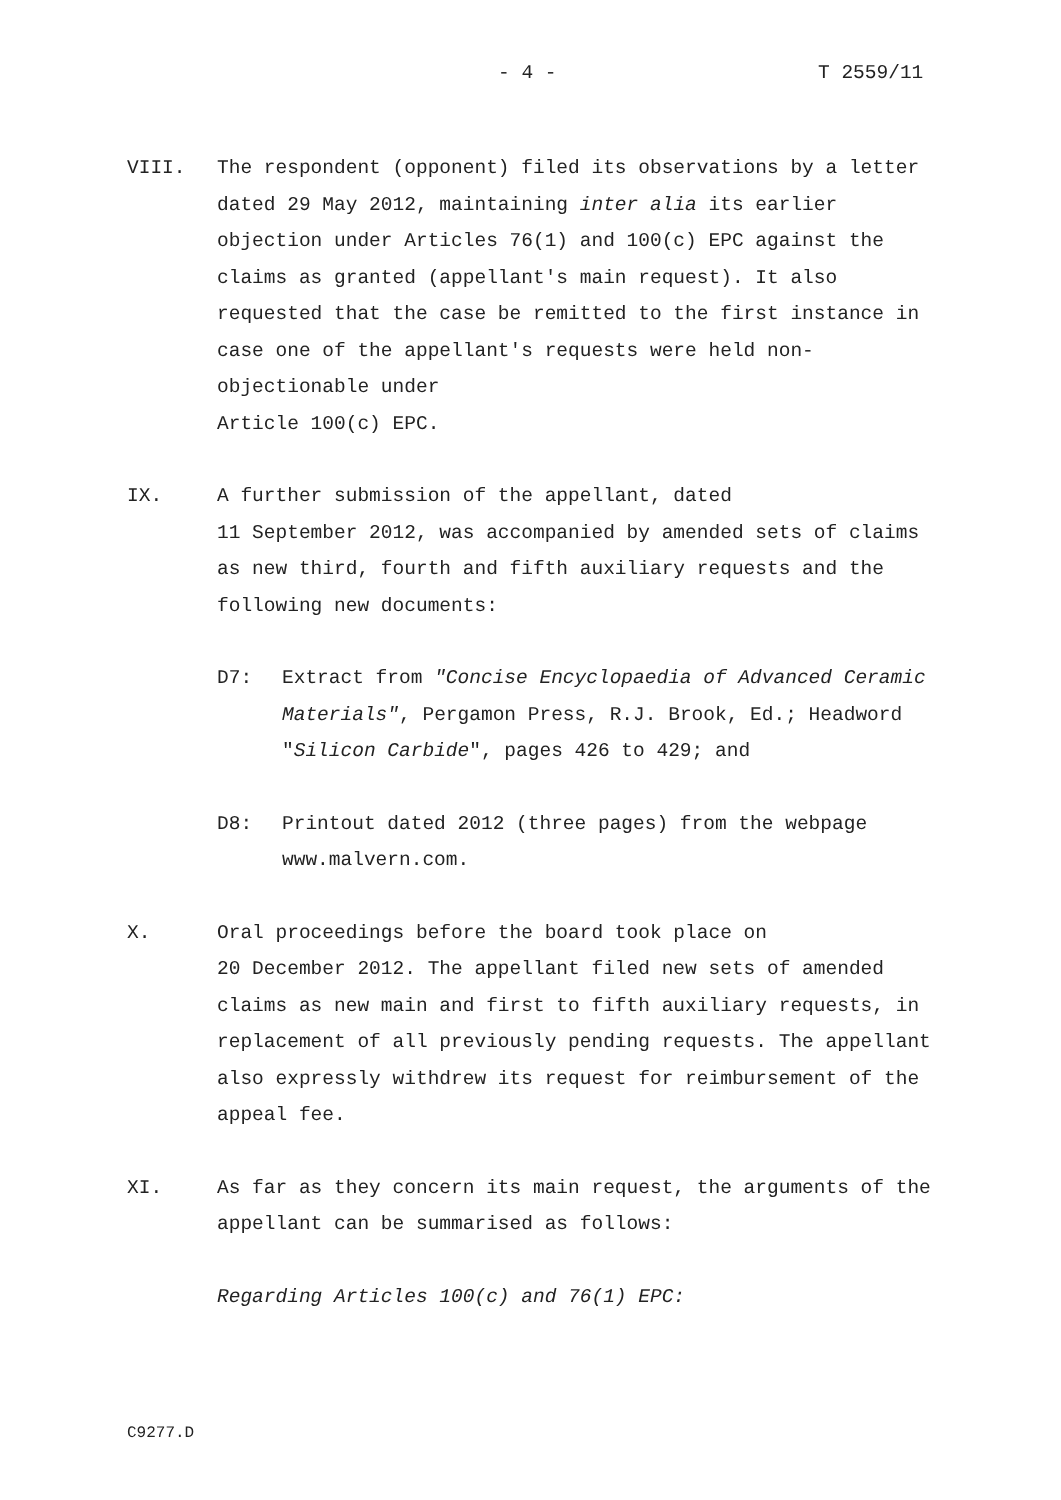- 4 - T 2559/11
VIII. The respondent (opponent) filed its observations by a letter dated 29 May 2012, maintaining inter alia its earlier objection under Articles 76(1) and 100(c) EPC against the claims as granted (appellant's main request). It also requested that the case be remitted to the first instance in case one of the appellant's requests were held non-objectionable under
Article 100(c) EPC.
IX. A further submission of the appellant, dated
11 September 2012, was accompanied by amended sets of claims as new third, fourth and fifth auxiliary requests and the following new documents:
D7: Extract from "Concise Encyclopaedia of Advanced Ceramic Materials", Pergamon Press, R.J. Brook, Ed.; Headword "Silicon Carbide", pages 426 to 429; and
D8: Printout dated 2012 (three pages) from the webpage www.malvern.com.
X. Oral proceedings before the board took place on
20 December 2012. The appellant filed new sets of amended claims as new main and first to fifth auxiliary requests, in replacement of all previously pending requests. The appellant also expressly withdrew its request for reimbursement of the appeal fee.
XI. As far as they concern its main request, the arguments of the appellant can be summarised as follows:
Regarding Articles 100(c) and 76(1) EPC:
C9277.D